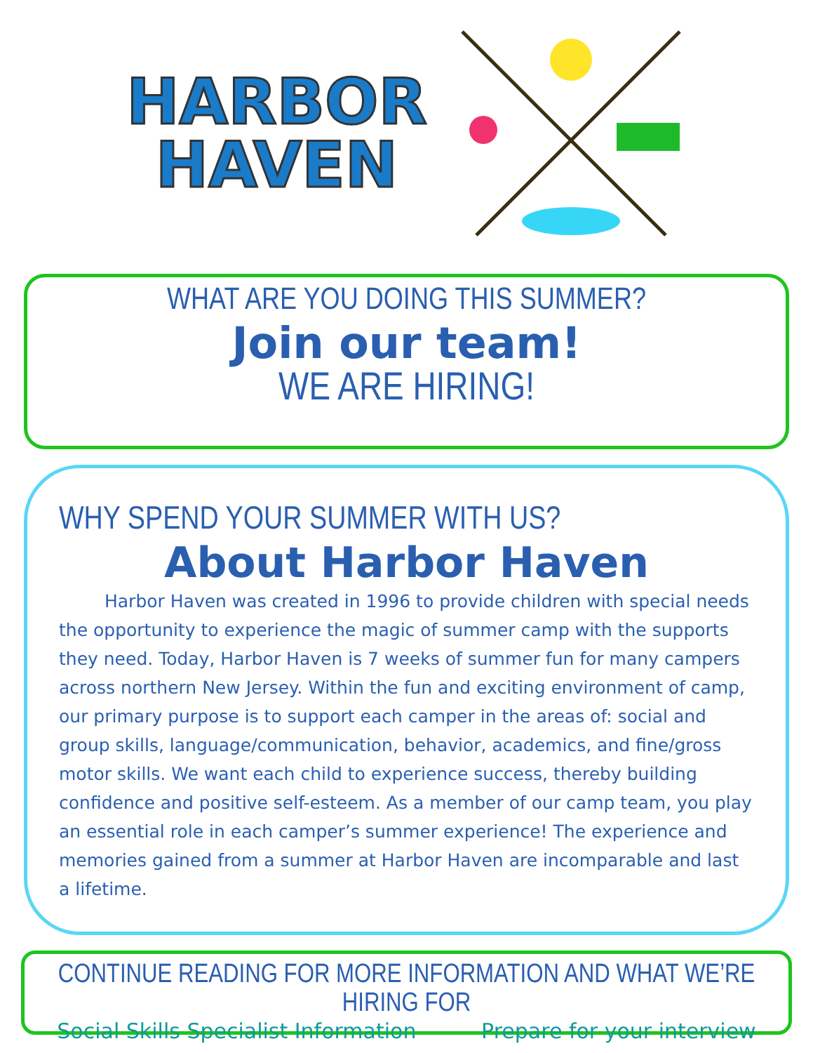HARBOR
HAVEN
WHAT ARE YOU DOING THIS SUMMER?
Join our team!
WE ARE HIRING!
WHY SPEND YOUR SUMMER WITH US?
About Harbor Haven
Harbor Haven was created in 1996 to provide children with special needs the opportunity to experience the magic of summer camp with the supports they need. Today, Harbor Haven is 7 weeks of summer fun for many campers across northern New Jersey. Within the fun and exciting environment of camp, our primary purpose is to support each camper in the areas of: social and group skills, language/communication, behavior, academics, and fine/gross motor skills. We want each child to experience success, thereby building confidence and positive self-esteem. As a member of our camp team, you play an essential role in each camper’s summer experience! The experience and memories gained from a summer at Harbor Haven are incomparable and last a lifetime.
CONTINUE READING FOR MORE INFORMATION AND WHAT WE’RE HIRING FOR
Social Skills Specialist Information Prepare for your interview